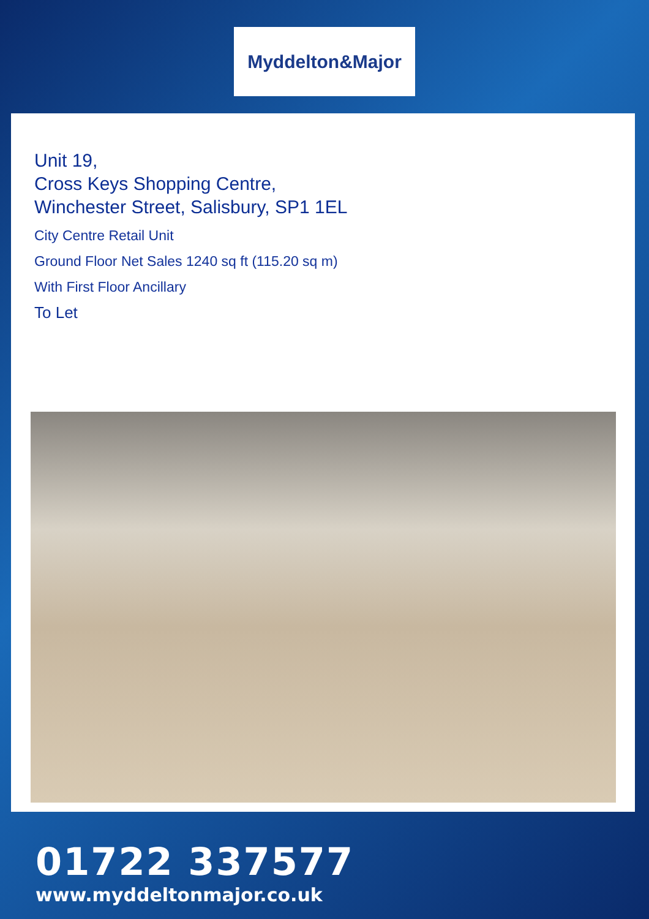Myddelton&Major
Unit 19,
Cross Keys Shopping Centre,
Winchester Street, Salisbury, SP1 1EL
City Centre Retail Unit
Ground Floor Net Sales 1240 sq ft (115.20 sq m)
With First Floor Ancillary
To Let
01722 337577
www.myddeltonmajor.co.uk